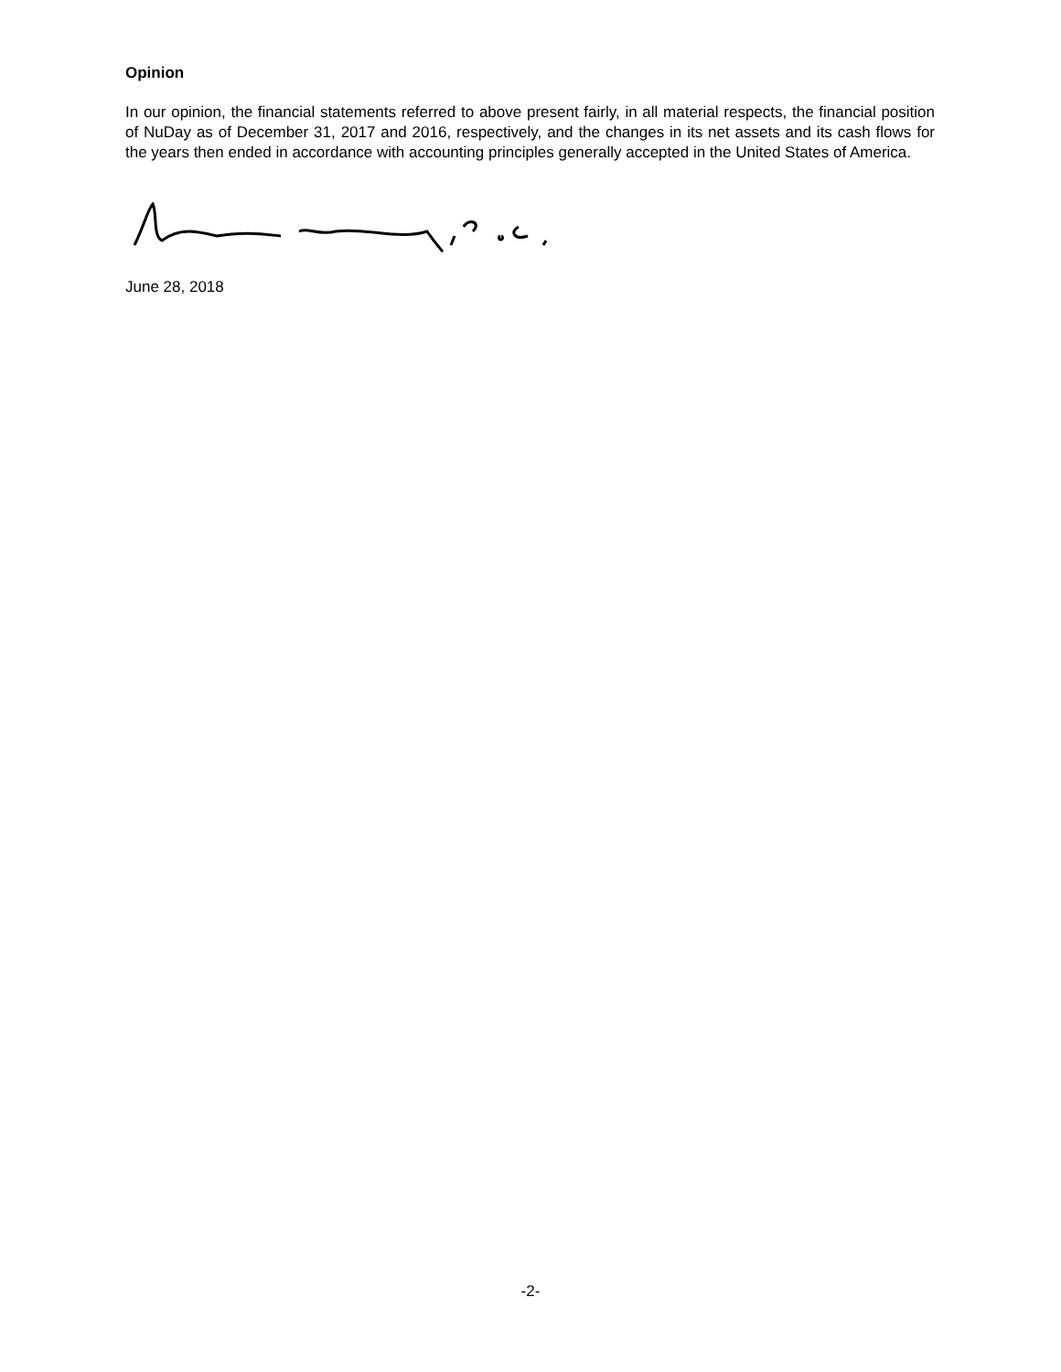Opinion
In our opinion, the financial statements referred to above present fairly, in all material respects, the financial position of NuDay as of December 31, 2017 and 2016, respectively, and the changes in its net assets and its cash flows for the years then ended in accordance with accounting principles generally accepted in the United States of America.
June 28, 2018
-2-